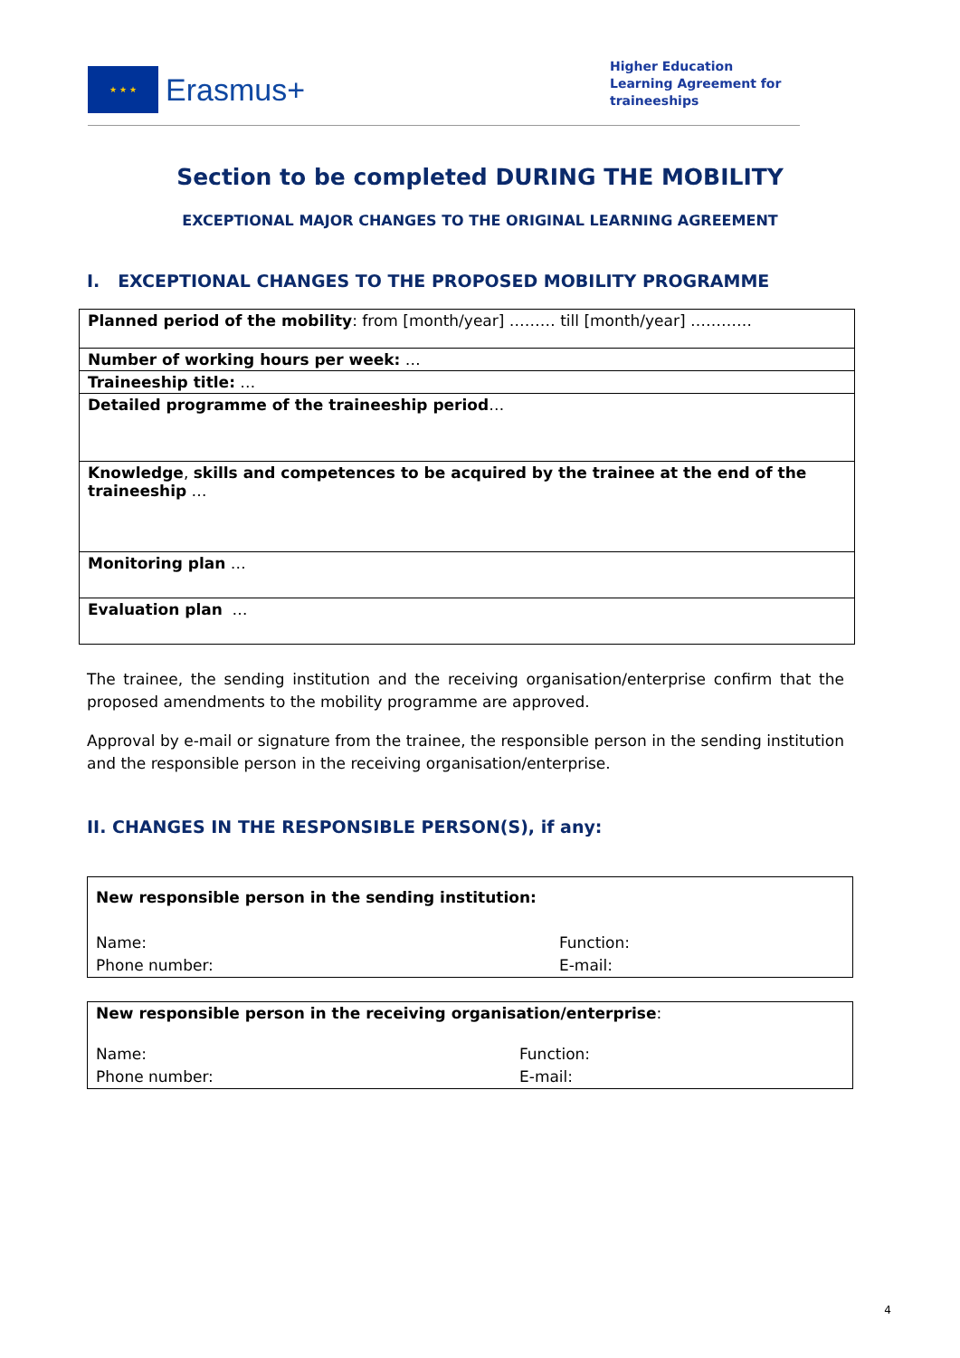★ ★ ★
Erasmus+
Higher Education
Learning Agreement for
traineeships
Section to be completed DURING THE MOBILITY
EXCEPTIONAL MAJOR CHANGES TO THE ORIGINAL LEARNING AGREEMENT
I. EXCEPTIONAL CHANGES TO THE PROPOSED MOBILITY PROGRAMME
| Planned period of the mobility : from [month/year] ……… till [month/year] ………… |
| Number of working hours per week: … |
| Traineeship title: … |
| Detailed programme of the traineeship period … |
| Knowledge , skills and competences to be acquired by the trainee at the end of the traineeship … |
| Monitoring plan … |
| Evaluation plan … |
The trainee, the sending institution and the receiving organisation/enterprise confirm that the proposed amendments to the mobility programme are approved.
Approval by e-mail or signature from the trainee, the responsible person in the sending institution and the responsible person in the receiving organisation/enterprise.
II. CHANGES IN THE RESPONSIBLE PERSON(S), if any:
| New responsible person in the sending institution: | |
| Name: | Function: |
| Phone number: | E-mail: |
| New responsible person in the receiving organisation/enterprise : | |
| Name: | Function: |
| Phone number: | E-mail: |
4